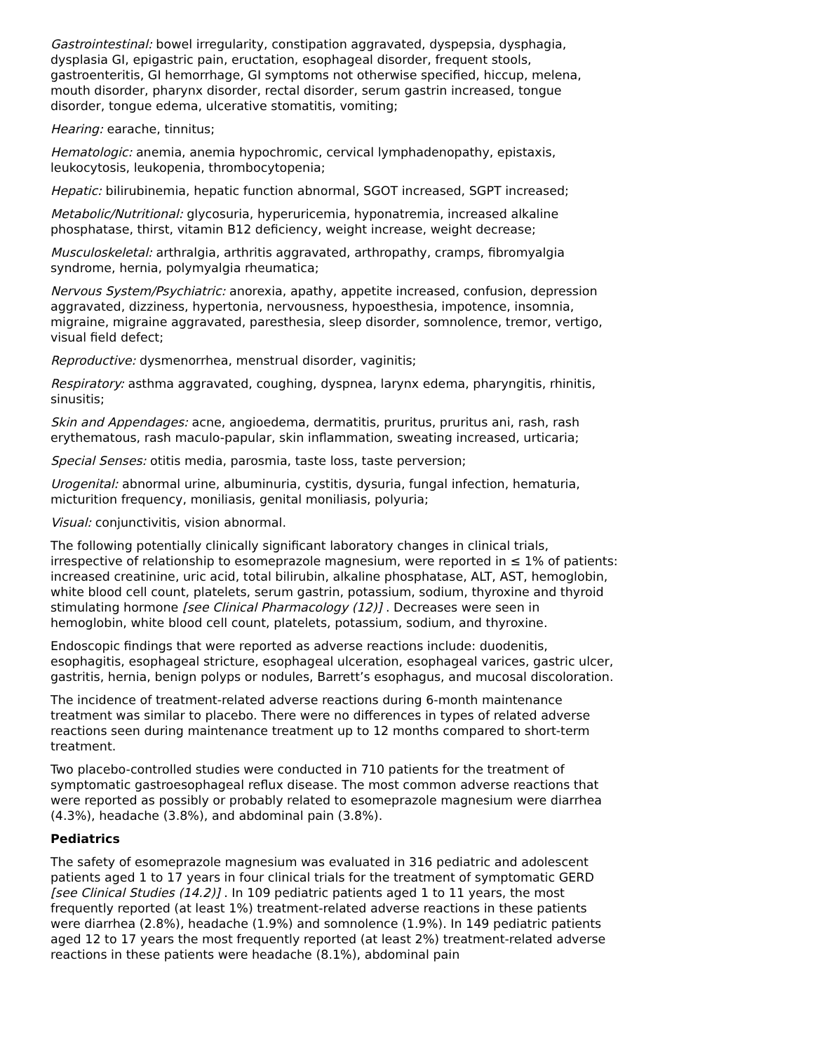Gastrointestinal: bowel irregularity, constipation aggravated, dyspepsia, dysphagia, dysplasia GI, epigastric pain, eructation, esophageal disorder, frequent stools, gastroenteritis, GI hemorrhage, GI symptoms not otherwise specified, hiccup, melena, mouth disorder, pharynx disorder, rectal disorder, serum gastrin increased, tongue disorder, tongue edema, ulcerative stomatitis, vomiting;
Hearing: earache, tinnitus;
Hematologic: anemia, anemia hypochromic, cervical lymphadenopathy, epistaxis, leukocytosis, leukopenia, thrombocytopenia;
Hepatic: bilirubinemia, hepatic function abnormal, SGOT increased, SGPT increased;
Metabolic/Nutritional: glycosuria, hyperuricemia, hyponatremia, increased alkaline phosphatase, thirst, vitamin B12 deficiency, weight increase, weight decrease;
Musculoskeletal: arthralgia, arthritis aggravated, arthropathy, cramps, fibromyalgia syndrome, hernia, polymyalgia rheumatica;
Nervous System/Psychiatric: anorexia, apathy, appetite increased, confusion, depression aggravated, dizziness, hypertonia, nervousness, hypoesthesia, impotence, insomnia, migraine, migraine aggravated, paresthesia, sleep disorder, somnolence, tremor, vertigo, visual field defect;
Reproductive: dysmenorrhea, menstrual disorder, vaginitis;
Respiratory: asthma aggravated, coughing, dyspnea, larynx edema, pharyngitis, rhinitis, sinusitis;
Skin and Appendages: acne, angioedema, dermatitis, pruritus, pruritus ani, rash, rash erythematous, rash maculo-papular, skin inflammation, sweating increased, urticaria;
Special Senses: otitis media, parosmia, taste loss, taste perversion;
Urogenital: abnormal urine, albuminuria, cystitis, dysuria, fungal infection, hematuria, micturition frequency, moniliasis, genital moniliasis, polyuria;
Visual: conjunctivitis, vision abnormal.
The following potentially clinically significant laboratory changes in clinical trials, irrespective of relationship to esomeprazole magnesium, were reported in ≤ 1% of patients: increased creatinine, uric acid, total bilirubin, alkaline phosphatase, ALT, AST, hemoglobin, white blood cell count, platelets, serum gastrin, potassium, sodium, thyroxine and thyroid stimulating hormone [see Clinical Pharmacology (12)] . Decreases were seen in hemoglobin, white blood cell count, platelets, potassium, sodium, and thyroxine.
Endoscopic findings that were reported as adverse reactions include: duodenitis, esophagitis, esophageal stricture, esophageal ulceration, esophageal varices, gastric ulcer, gastritis, hernia, benign polyps or nodules, Barrett’s esophagus, and mucosal discoloration.
The incidence of treatment-related adverse reactions during 6-month maintenance treatment was similar to placebo. There were no differences in types of related adverse reactions seen during maintenance treatment up to 12 months compared to short-term treatment.
Two placebo-controlled studies were conducted in 710 patients for the treatment of symptomatic gastroesophageal reflux disease. The most common adverse reactions that were reported as possibly or probably related to esomeprazole magnesium were diarrhea (4.3%), headache (3.8%), and abdominal pain (3.8%).
Pediatrics
The safety of esomeprazole magnesium was evaluated in 316 pediatric and adolescent patients aged 1 to 17 years in four clinical trials for the treatment of symptomatic GERD [see Clinical Studies (14.2)] . In 109 pediatric patients aged 1 to 11 years, the most frequently reported (at least 1%) treatment-related adverse reactions in these patients were diarrhea (2.8%), headache (1.9%) and somnolence (1.9%). In 149 pediatric patients aged 12 to 17 years the most frequently reported (at least 2%) treatment-related adverse reactions in these patients were headache (8.1%), abdominal pain